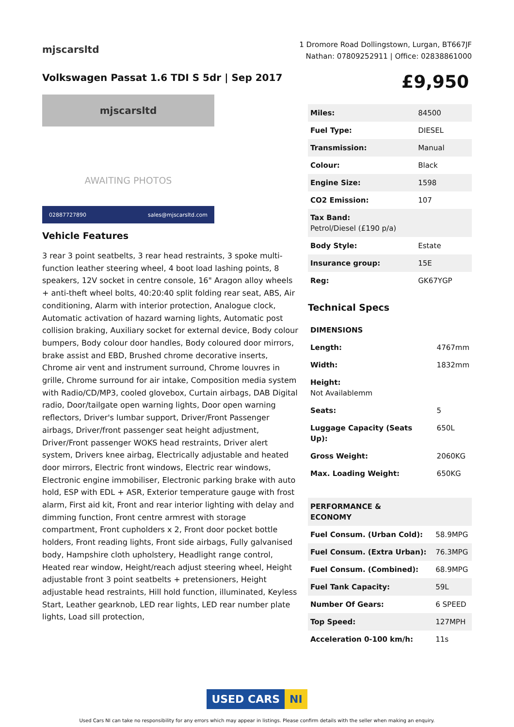mjscarsltd
1 Dromore Road Dollingstown, Lurgan, BT667JF
Nathan: 07809252911 | Office: 02838861000
Volkswagen Passat 1.6 TDI S 5dr | Sep 2017
£9,950
mjscarsltd
AWAITING PHOTOS
02887727890 sales@mjscarsltd.com
Vehicle Features
3 rear 3 point seatbelts, 3 rear head restraints, 3 spoke multi-function leather steering wheel, 4 boot load lashing points, 8 speakers, 12V socket in centre console, 16" Aragon alloy wheels + anti-theft wheel bolts, 40:20:40 split folding rear seat, ABS, Air conditioning, Alarm with interior protection, Analogue clock, Automatic activation of hazard warning lights, Automatic post collision braking, Auxiliary socket for external device, Body colour bumpers, Body colour door handles, Body coloured door mirrors, brake assist and EBD, Brushed chrome decorative inserts, Chrome air vent and instrument surround, Chrome louvres in grille, Chrome surround for air intake, Composition media system with Radio/CD/MP3, cooled glovebox, Curtain airbags, DAB Digital radio, Door/tailgate open warning lights, Door open warning reflectors, Driver's lumbar support, Driver/Front Passenger airbags, Driver/front passenger seat height adjustment, Driver/Front passenger WOKS head restraints, Driver alert system, Drivers knee airbag, Electrically adjustable and heated door mirrors, Electric front windows, Electric rear windows, Electronic engine immobiliser, Electronic parking brake with auto hold, ESP with EDL + ASR, Exterior temperature gauge with frost alarm, First aid kit, Front and rear interior lighting with delay and dimming function, Front centre armrest with storage compartment, Front cupholders x 2, Front door pocket bottle holders, Front reading lights, Front side airbags, Fully galvanised body, Hampshire cloth upholstery, Headlight range control, Heated rear window, Height/reach adjust steering wheel, Height adjustable front 3 point seatbelts + pretensioners, Height adjustable head restraints, Hill hold function, illuminated, Keyless Start, Leather gearknob, LED rear lights, LED rear number plate lights, Load sill protection,
| Miles: | 84500 |
| Fuel Type: | DIESEL |
| Transmission: | Manual |
| Colour: | Black |
| Engine Size: | 1598 |
| CO2 Emission: | 107 |
| Tax Band: Petrol/Diesel (£190 p/a) | |
| Body Style: | Estate |
| Insurance group: | 15E |
| Reg: | GK67YGP |
Technical Specs
| DIMENSIONS | |
| --- | --- |
| Length: | 4767mm |
| Width: | 1832mm |
| Height: Not Availablemm | |
| Seats: | 5 |
| Luggage Capacity (Seats Up): | 650L |
| Gross Weight: | 2060KG |
| Max. Loading Weight: | 650KG |
| PERFORMANCE & ECONOMY | |
| --- | --- |
| Fuel Consum. (Urban Cold): | 58.9MPG |
| Fuel Consum. (Extra Urban): | 76.3MPG |
| Fuel Consum. (Combined): | 68.9MPG |
| Fuel Tank Capacity: | 59L |
| Number Of Gears: | 6 SPEED |
| Top Speed: | 127MPH |
| Acceleration 0-100 km/h: | 11s |
USED CARS NI
Used Cars NI can take no responsibility for any errors which may appear in listings. Please confirm details with the seller when making an enquiry.